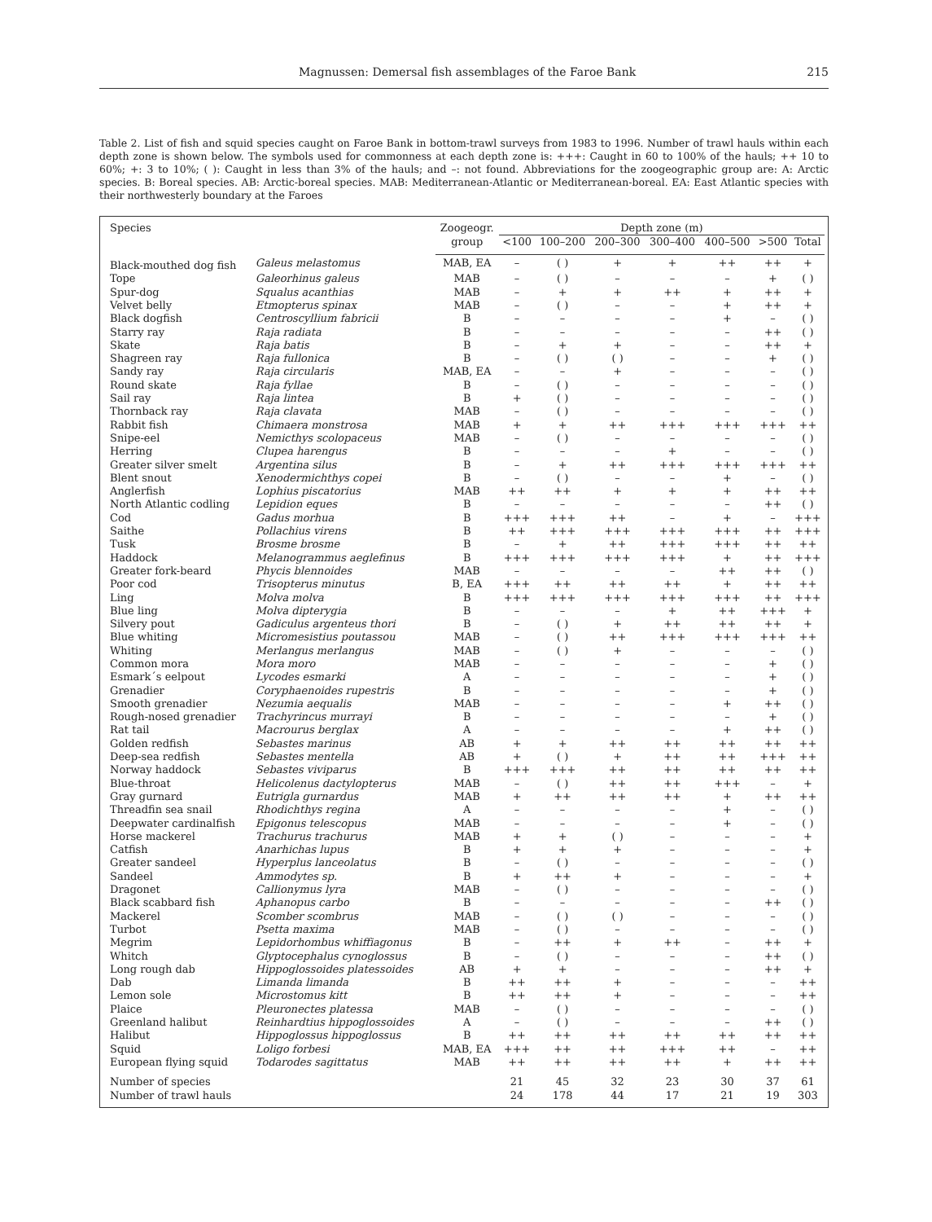Magnussen: Demersal fish assemblages of the Faroe Bank 215
Table 2. List of fish and squid species caught on Faroe Bank in bottom-trawl surveys from 1983 to 1996. Number of trawl hauls within each depth zone is shown below. The symbols used for commonness at each depth zone is: +++: Caught in 60 to 100% of the hauls; ++ 10 to 60%; +: 3 to 10%; ( ): Caught in less than 3% of the hauls; and –: not found. Abbreviations for the zoogeographic group are: A: Arctic species. B: Boreal species. AB: Arctic-boreal species. MAB: Mediterranean-Atlantic or Mediterranean-boreal. EA: East Atlantic species with their northwesterly boundary at the Faroes
| Species | | Zoogeogr. | Depth zone (m) | | | | | | |
| --- | --- | --- | --- | --- | --- | --- | --- | --- | --- |
| | | group | <100 | 100–200 | 200–300 | 300–400 | 400–500 | >500 | Total |
| Black-mouthed dog fish | Galeus melastomus | MAB, EA | – | ( ) | + | + | ++ | ++ | + |
| Tope | Galeorhinus galeus | MAB | – | ( ) | – | – | – | + | ( ) |
| Spur-dog | Squalus acanthias | MAB | – | + | + | ++ | + | ++ | + |
| Velvet belly | Etmopterus spinax | MAB | – | ( ) | – | – | + | ++ | + |
| Black dogfish | Centroscyllium fabricii | B | – | – | – | – | + | – | ( ) |
| Starry ray | Raja radiata | B | – | – | – | – | – | ++ | ( ) |
| Skate | Raja batis | B | – | + | + | – | – | ++ | + |
| Shagreen ray | Raja fullonica | B | – | ( ) | ( ) | – | – | + | ( ) |
| Sandy ray | Raja circularis | MAB, EA | – | – | + | – | – | – | ( ) |
| Round skate | Raja fyllae | B | – | ( ) | – | – | – | – | ( ) |
| Sail ray | Raja lintea | B | + | ( ) | – | – | – | – | ( ) |
| Thornback ray | Raja clavata | MAB | – | ( ) | – | – | – | – | ( ) |
| Rabbit fish | Chimaera monstrosa | MAB | + | + | ++ | +++ | +++ | +++ | ++ |
| Snipe-eel | Nemicthys scolopaceus | MAB | – | ( ) | – | – | – | – | ( ) |
| Herring | Clupea harengus | B | – | – | – | + | – | – | ( ) |
| Greater silver smelt | Argentina silus | B | – | + | ++ | +++ | +++ | +++ | ++ |
| Blent snout | Xenodermichthys copei | B | – | ( ) | – | – | + | – | ( ) |
| Anglerfish | Lophius piscatorius | MAB | ++ | ++ | + | + | + | ++ | ++ |
| North Atlantic codling | Lepidion eques | B | – | – | – | – | – | ++ | ( ) |
| Cod | Gadus morhua | B | +++ | +++ | ++ | – | + | – | +++ |
| Saithe | Pollachius virens | B | ++ | +++ | +++ | +++ | +++ | ++ | +++ |
| Tusk | Brosme brosme | B | – | + | ++ | +++ | +++ | ++ | ++ |
| Haddock | Melanogrammus aeglefinus | B | +++ | +++ | +++ | +++ | + | ++ | +++ |
| Greater fork-beard | Phycis blennoides | MAB | – | – | – | – | ++ | ++ | ( ) |
| Poor cod | Trisopterus minutus | B, EA | +++ | ++ | ++ | ++ | + | ++ | ++ |
| Ling | Molva molva | B | +++ | +++ | +++ | +++ | +++ | ++ | +++ |
| Blue ling | Molva dipterygia | B | – | – | – | + | ++ | +++ | + |
| Silvery pout | Gadiculus argenteus thori | B | – | ( ) | + | ++ | ++ | ++ | + |
| Blue whiting | Micromesistius poutassou | MAB | – | ( ) | ++ | +++ | +++ | +++ | ++ |
| Whiting | Merlangus merlangus | MAB | – | ( ) | + | – | – | – | ( ) |
| Common mora | Mora moro | MAB | – | – | – | – | – | + | ( ) |
| Esmark´s eelpout | Lycodes esmarki | A | – | – | – | – | – | + | ( ) |
| Grenadier | Coryphaenoides rupestris | B | – | – | – | – | – | + | ( ) |
| Smooth grenadier | Nezumia aequalis | MAB | – | – | – | – | + | ++ | ( ) |
| Rough-nosed grenadier | Trachyrincus murrayi | B | – | – | – | – | – | + | ( ) |
| Rat tail | Macrourus berglax | A | – | – | – | – | + | ++ | ( ) |
| Golden redfish | Sebastes marinus | AB | + | + | ++ | ++ | ++ | ++ | ++ |
| Deep-sea redfish | Sebastes mentella | AB | + | ( ) | + | ++ | ++ | +++ | ++ |
| Norway haddock | Sebastes viviparus | B | +++ | +++ | ++ | ++ | ++ | ++ | ++ |
| Blue-throat | Helicolenus dactylopterus | MAB | – | ( ) | ++ | ++ | +++ | – | + |
| Gray gurnard | Eutrigla gurnardus | MAB | + | ++ | ++ | ++ | + | ++ | ++ |
| Threadfin sea snail | Rhodichthys regina | A | – | – | – | – | + | – | ( ) |
| Deepwater cardinalfish | Epigonus telescopus | MAB | – | – | – | – | + | – | ( ) |
| Horse mackerel | Trachurus trachurus | MAB | + | + | ( ) | – | – | – | + |
| Catfish | Anarhichas lupus | B | + | + | + | – | – | – | + |
| Greater sandeel | Hyperplus lanceolatus | B | – | ( ) | – | – | – | – | ( ) |
| Sandeel | Ammodytes sp. | B | + | ++ | + | – | – | – | + |
| Dragonet | Callionymus lyra | MAB | – | ( ) | – | – | – | – | ( ) |
| Black scabbard fish | Aphanopus carbo | B | – | – | – | – | – | ++ | ( ) |
| Mackerel | Scomber scombrus | MAB | – | ( ) | ( ) | – | – | – | ( ) |
| Turbot | Psetta maxima | MAB | – | ( ) | – | – | – | – | ( ) |
| Megrim | Lepidorhombus whiffiagonus | B | – | ++ | + | ++ | – | ++ | + |
| Whitch | Glyptocephalus cynoglossus | B | – | ( ) | – | – | – | ++ | ( ) |
| Long rough dab | Hippoglossoides platessoides | AB | + | + | – | – | – | ++ | + |
| Dab | Limanda limanda | B | ++ | ++ | + | – | – | – | ++ |
| Lemon sole | Microstomus kitt | B | ++ | ++ | + | – | – | – | ++ |
| Plaice | Pleuronectes platessa | MAB | – | ( ) | – | – | – | – | ( ) |
| Greenland halibut | Reinhardtius hippoglossoides | A | – | ( ) | – | – | – | ++ | ( ) |
| Halibut | Hippoglossus hippoglossus | B | ++ | ++ | ++ | ++ | ++ | ++ | ++ |
| Squid | Loligo forbesi | MAB, EA | +++ | ++ | ++ | +++ | ++ | – | ++ |
| European flying squid | Todarodes sagittatus | MAB | ++ | ++ | ++ | ++ | + | ++ | ++ |
| Number of species | | | 21 | 45 | 32 | 23 | 30 | 37 | 61 |
| Number of trawl hauls | | | 24 | 178 | 44 | 17 | 21 | 19 | 303 |